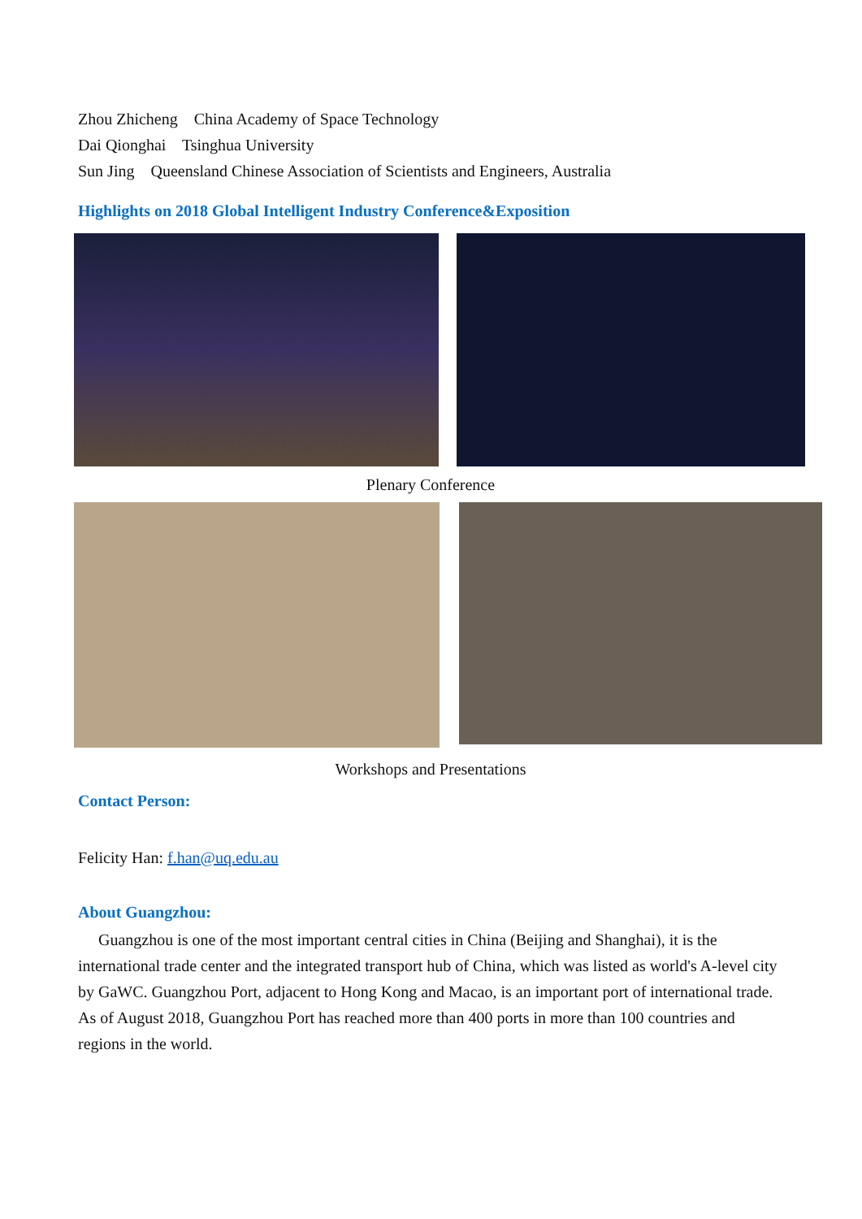Zhou Zhicheng China Academy of Space Technology
Dai Qionghai Tsinghua University
Sun Jing Queensland Chinese Association of Scientists and Engineers, Australia
Highlights on 2018 Global Intelligent Industry Conference&Exposition
Plenary Conference
Workshops and Presentations
Contact Person:
Felicity Han: f.han@uq.edu.au
About Guangzhou:
Guangzhou is one of the most important central cities in China (Beijing and Shanghai), it is the international trade center and the integrated transport hub of China, which was listed as world's A-level city by GaWC. Guangzhou Port, adjacent to Hong Kong and Macao, is an important port of international trade. As of August 2018, Guangzhou Port has reached more than 400 ports in more than 100 countries and regions in the world.